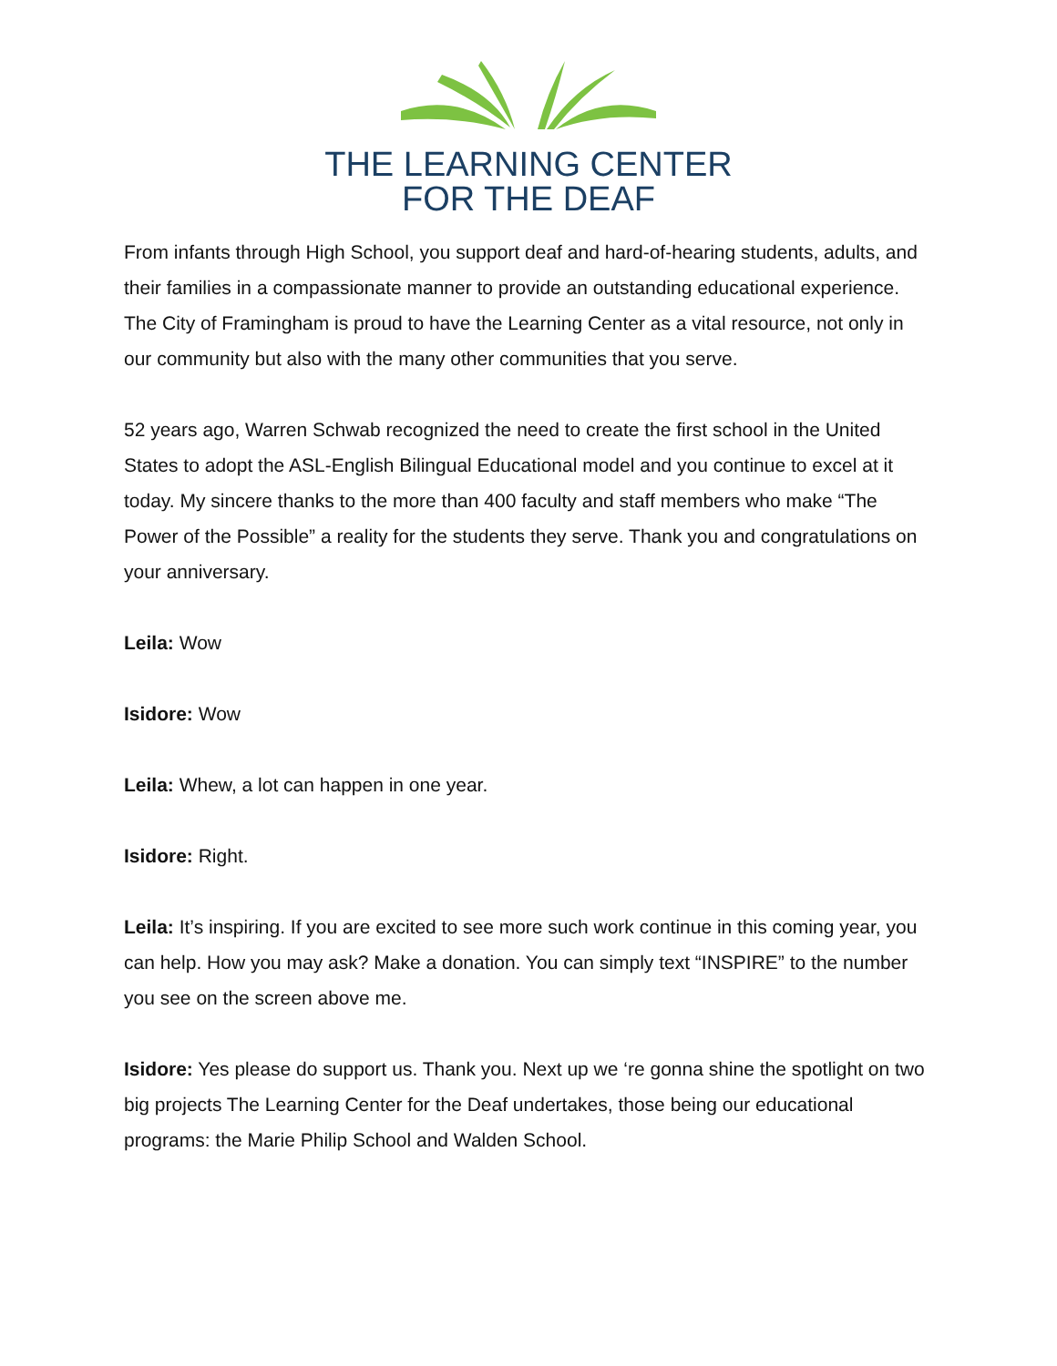THE LEARNING CENTER
FOR THE DEAF
From infants through High School, you support deaf and hard-of-hearing students, adults, and their families in a compassionate manner to provide an outstanding educational experience. The City of Framingham is proud to have the Learning Center as a vital resource, not only in our community but also with the many other communities that you serve.
52 years ago, Warren Schwab recognized the need to create the first school in the United States to adopt the ASL-English Bilingual Educational model and you continue to excel at it today. My sincere thanks to the more than 400 faculty and staff members who make “The Power of the Possible” a reality for the students they serve. Thank you and congratulations on your anniversary.
Leila: Wow
Isidore: Wow
Leila: Whew, a lot can happen in one year.
Isidore: Right.
Leila: It’s inspiring. If you are excited to see more such work continue in this coming year, you can help. How you may ask? Make a donation. You can simply text “INSPIRE” to the number you see on the screen above me.
Isidore: Yes please do support us. Thank you. Next up we ‘re gonna shine the spotlight on two big projects The Learning Center for the Deaf undertakes, those being our educational programs: the Marie Philip School and Walden School.